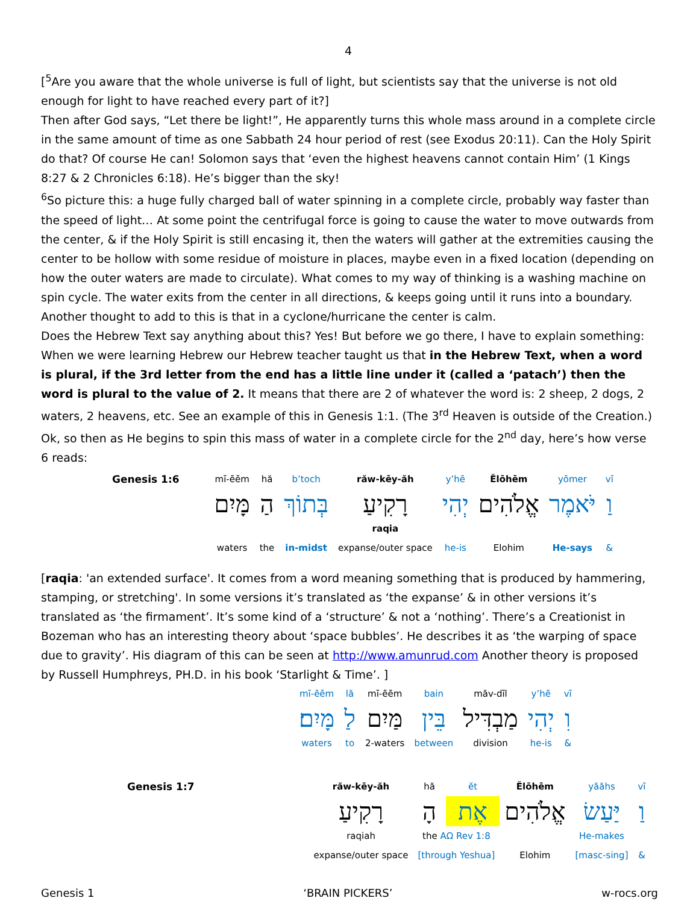4
[<sup>5</sup>Are you aware that the whole universe is full of light, but scientists say that the universe is not old enough for light to have reached every part of it?]
Then after God says, “Let there be light!”, He apparently turns this whole mass around in a complete circle in the same amount of time as one Sabbath 24 hour period of rest (see Exodus 20:11). Can the Holy Spirit do that? Of course He can! Solomon says that ‘even the highest heavens cannot contain Him’ (1 Kings 8:27 & 2 Chronicles 6:18). He’s bigger than the sky!
<sup>6</sup> So picture this: a huge fully charged ball of water spinning in a complete circle, probably way faster than the speed of light… At some point the centrifugal force is going to cause the water to move outwards from the center, & if the Holy Spirit is still encasing it, then the waters will gather at the extremities causing the center to be hollow with some residue of moisture in places, maybe even in a fixed location (depending on how the outer waters are made to circulate). What comes to my way of thinking is a washing machine on spin cycle. The water exits from the center in all directions, & keeps going until it runs into a boundary. Another thought to add to this is that in a cyclone/hurricane the center is calm.
Does the Hebrew Text say anything about this? Yes! But before we go there, I have to explain something: When we were learning Hebrew our Hebrew teacher taught us that in the Hebrew Text, when a word is plural, if the 3rd letter from the end has a little line under it (called a ‘patach’) then the word is plural to the value of 2. It means that there are 2 of whatever the word is: 2 sheep, 2 dogs, 2 waters, 2 heavens, etc. See an example of this in Genesis 1:1. (The 3<sup>rd</sup> Heaven is outside of the Creation.)
Ok, so then as He begins to spin this mass of water in a complete circle for the 2<sup>nd</sup> day, here’s how verse 6 reads:
| Genesis 1:6 | mī-ēēm | hă | b’toch | răw-kēy-ăh | y’hē | Ĕlōhēm | yōmer | vī |
| | מָּיִם | הַ | בְּתוֹךְ | רָקִיעַ | יְהִי | אֱלֹהִים | יֹּאמֶר | וַ |
| | waters | the | in-midst | raqia expanse/outer space | he-is | Elohim | He-says | & |
[raqia: 'an extended surface'. It comes from a word meaning something that is produced by hammering, stamping, or stretching'. In some versions it’s translated as ‘the expanse’ & in other versions it’s translated as ‘the firmament’. It’s some kind of a ‘structure’ & not a ‘nothing’. There’s a Creationist in Bozeman who has an interesting theory about ‘space bubbles’. He describes it as ‘the warping of space due to gravity’. His diagram of this can be seen at http://www.amunrud.com Another theory is proposed by Russell Humphreys, PH.D. in his book ‘Starlight & Time’. ]
| mī-ēēm | lă | mī-ēēm | bain | măv-dīl | y’hē | vī |
| מָּיִם׃ | לַ | מַּיִם | בֵּין | מַבְדִּיל | יְהִי | וִ |
| waters | to | 2-waters | between | division | he-is | & |
| Genesis 1:7 | răw-kēy-ăh | hă | ĕt | Ĕlōhēm | yăăhs | vī |
| | רָקִיעַ | הָ | אֶת | אֱלֹהִים | יַּעַשׂ | וַ |
| | raqiah expanse/outer space | the AΩ Rev 1:8 [through Yeshua] | | Elohim | He-makes [masc-sing] | & |
Genesis 1 ‘BRAIN PICKERS’ w-rocs.org